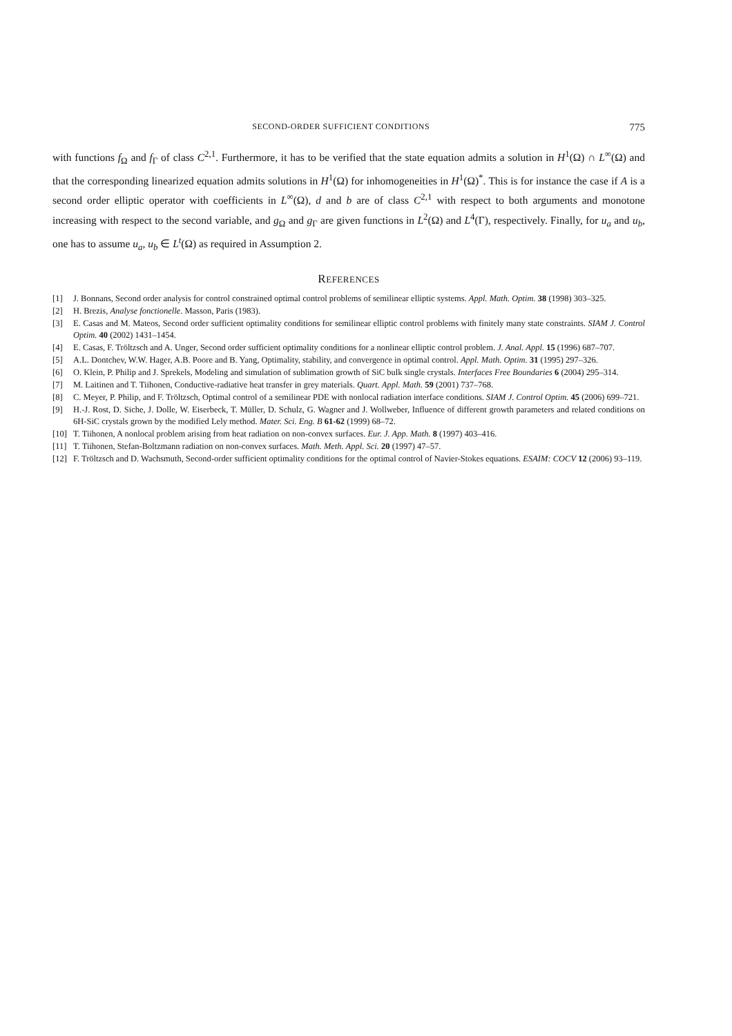SECOND-ORDER SUFFICIENT CONDITIONS 775
with functions f<sub>Ω</sub> and f<sub>Γ</sub> of class C<sup>2,1</sup>. Furthermore, it has to be verified that the state equation admits a solution in H<sup>1</sup>(Ω) ∩ L<sup>∞</sup>(Ω) and that the corresponding linearized equation admits solutions in H<sup>1</sup>(Ω) for inhomogeneities in H<sup>1</sup>(Ω)<sup>*</sup>. This is for instance the case if A is a second order elliptic operator with coefficients in L<sup>∞</sup>(Ω), d and b are of class C<sup>2,1</sup> with respect to both arguments and monotone increasing with respect to the second variable, and g<sub>Ω</sub> and g<sub>Γ</sub> are given functions in L<sup>2</sup>(Ω) and L<sup>4</sup>(Γ), respectively. Finally, for u<sub>a</sub> and u<sub>b</sub>, one has to assume u<sub>a</sub>, u<sub>b</sub> ∈ L<sup>t</sup>(Ω) as required in Assumption 2.
REFERENCES
[1] J. Bonnans, Second order analysis for control constrained optimal control problems of semilinear elliptic systems. Appl. Math. Optim. 38 (1998) 303–325.
[2] H. Brezis, Analyse fonctionelle. Masson, Paris (1983).
[3] E. Casas and M. Mateos, Second order sufficient optimality conditions for semilinear elliptic control problems with finitely many state constraints. SIAM J. Control Optim. 40 (2002) 1431–1454.
[4] E. Casas, F. Tröltzsch and A. Unger, Second order sufficient optimality conditions for a nonlinear elliptic control problem. J. Anal. Appl. 15 (1996) 687–707.
[5] A.L. Dontchev, W.W. Hager, A.B. Poore and B. Yang, Optimality, stability, and convergence in optimal control. Appl. Math. Optim. 31 (1995) 297–326.
[6] O. Klein, P. Philip and J. Sprekels, Modeling and simulation of sublimation growth of SiC bulk single crystals. Interfaces Free Boundaries 6 (2004) 295–314.
[7] M. Laitinen and T. Tiihonen, Conductive-radiative heat transfer in grey materials. Quart. Appl. Math. 59 (2001) 737–768.
[8] C. Meyer, P. Philip, and F. Tröltzsch, Optimal control of a semilinear PDE with nonlocal radiation interface conditions. SIAM J. Control Optim. 45 (2006) 699–721.
[9] H.-J. Rost, D. Siche, J. Dolle, W. Eiserbeck, T. Müller, D. Schulz, G. Wagner and J. Wollweber, Influence of different growth parameters and related conditions on 6H-SiC crystals grown by the modified Lely method. Mater. Sci. Eng. B 61-62 (1999) 68–72.
[10] T. Tiihonen, A nonlocal problem arising from heat radiation on non-convex surfaces. Eur. J. App. Math. 8 (1997) 403–416.
[11] T. Tiihonen, Stefan-Boltzmann radiation on non-convex surfaces. Math. Meth. Appl. Sci. 20 (1997) 47–57.
[12] F. Tröltzsch and D. Wachsmuth, Second-order sufficient optimality conditions for the optimal control of Navier-Stokes equations. ESAIM: COCV 12 (2006) 93–119.